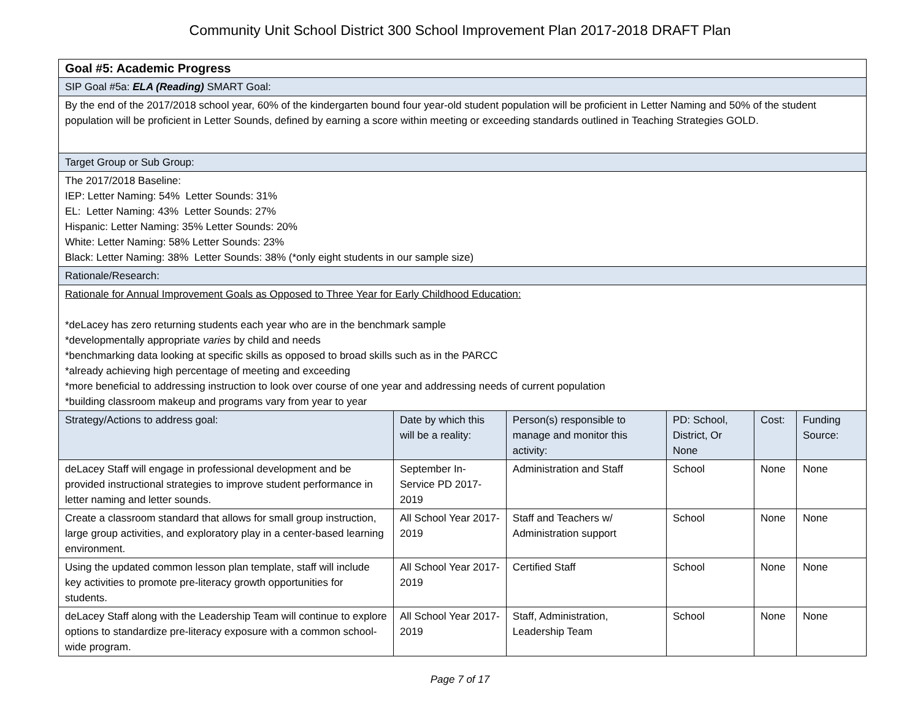Community Unit School District 300 School Improvement Plan 2017-2018 DRAFT Plan
| Goal #5: Academic Progress | | | | | |
| SIP Goal #5a: ELA (Reading) SMART Goal: | | | | | |
| By the end of the 2017/2018 school year, 60% of the kindergarten bound four year-old student population will be proficient in Letter Naming and 50% of the student population will be proficient in Letter Sounds, defined by earning a score within meeting or exceeding standards outlined in Teaching Strategies GOLD. | | | | | |
| Target Group or Sub Group: | | | | | |
| The 2017/2018 Baseline: IEP: Letter Naming: 54% Letter Sounds: 31% EL: Letter Naming: 43% Letter Sounds: 27% Hispanic: Letter Naming: 35% Letter Sounds: 20% White: Letter Naming: 58% Letter Sounds: 23% Black: Letter Naming: 38% Letter Sounds: 38% (*only eight students in our sample size) | | | | | |
| Rationale/Research: | | | | | |
| Rationale for Annual Improvement Goals as Opposed to Three Year for Early Childhood Education: *deLacey has zero returning students each year who are in the benchmark sample *developmentally appropriate varies by child and needs *benchmarking data looking at specific skills as opposed to broad skills such as in the PARCC *already achieving high percentage of meeting and exceeding *more beneficial to addressing instruction to look over course of one year and addressing needs of current population *building classroom makeup and programs vary from year to year | | | | | |
| Strategy/Actions to address goal: | Date by which this will be a reality: | Person(s) responsible to manage and monitor this activity: | PD: School, District, Or None | Cost: | Funding Source: |
| deLacey Staff will engage in professional development and be provided instructional strategies to improve student performance in letter naming and letter sounds. | September In-Service PD 2017-2019 | Administration and Staff | School | None | None |
| Create a classroom standard that allows for small group instruction, large group activities, and exploratory play in a center-based learning environment. | All School Year 2017-2019 | Staff and Teachers w/ Administration support | School | None | None |
| Using the updated common lesson plan template, staff will include key activities to promote pre-literacy growth opportunities for students. | All School Year 2017-2019 | Certified Staff | School | None | None |
| deLacey Staff along with the Leadership Team will continue to explore options to standardize pre-literacy exposure with a common school-wide program. | All School Year 2017-2019 | Staff, Administration, Leadership Team | School | None | None |
Page 7 of 17